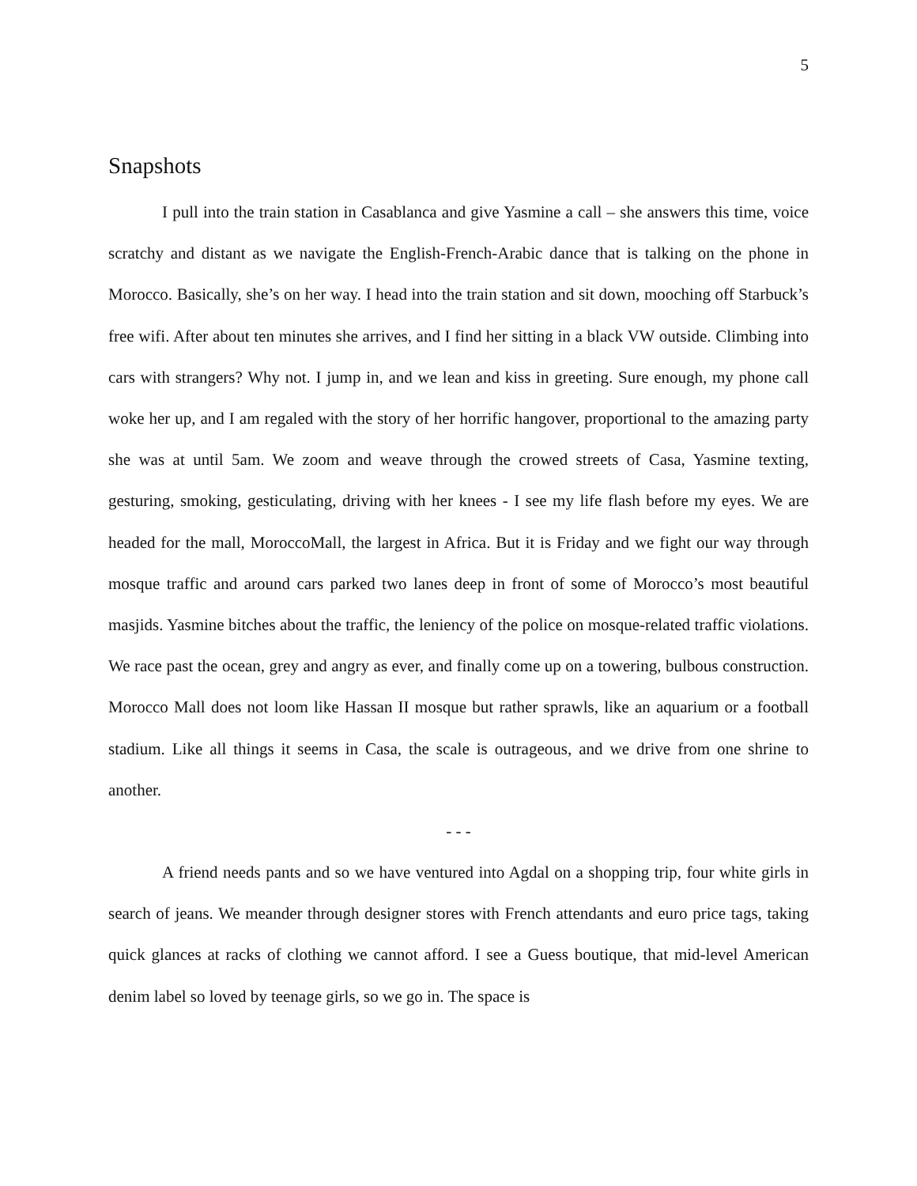5
Snapshots
I pull into the train station in Casablanca and give Yasmine a call – she answers this time, voice scratchy and distant as we navigate the English-French-Arabic dance that is talking on the phone in Morocco. Basically, she’s on her way. I head into the train station and sit down, mooching off Starbuck’s free wifi. After about ten minutes she arrives, and I find her sitting in a black VW outside. Climbing into cars with strangers? Why not. I jump in, and we lean and kiss in greeting. Sure enough, my phone call woke her up, and I am regaled with the story of her horrific hangover, proportional to the amazing party she was at until 5am. We zoom and weave through the crowed streets of Casa, Yasmine texting, gesturing, smoking, gesticulating, driving with her knees - I see my life flash before my eyes. We are headed for the mall, MoroccoMall, the largest in Africa. But it is Friday and we fight our way through mosque traffic and around cars parked two lanes deep in front of some of Morocco’s most beautiful masjids. Yasmine bitches about the traffic, the leniency of the police on mosque-related traffic violations. We race past the ocean, grey and angry as ever, and finally come up on a towering, bulbous construction. Morocco Mall does not loom like Hassan II mosque but rather sprawls, like an aquarium or a football stadium. Like all things it seems in Casa, the scale is outrageous, and we drive from one shrine to another.
- - -
A friend needs pants and so we have ventured into Agdal on a shopping trip, four white girls in search of jeans. We meander through designer stores with French attendants and euro price tags, taking quick glances at racks of clothing we cannot afford. I see a Guess boutique, that mid-level American denim label so loved by teenage girls, so we go in. The space is